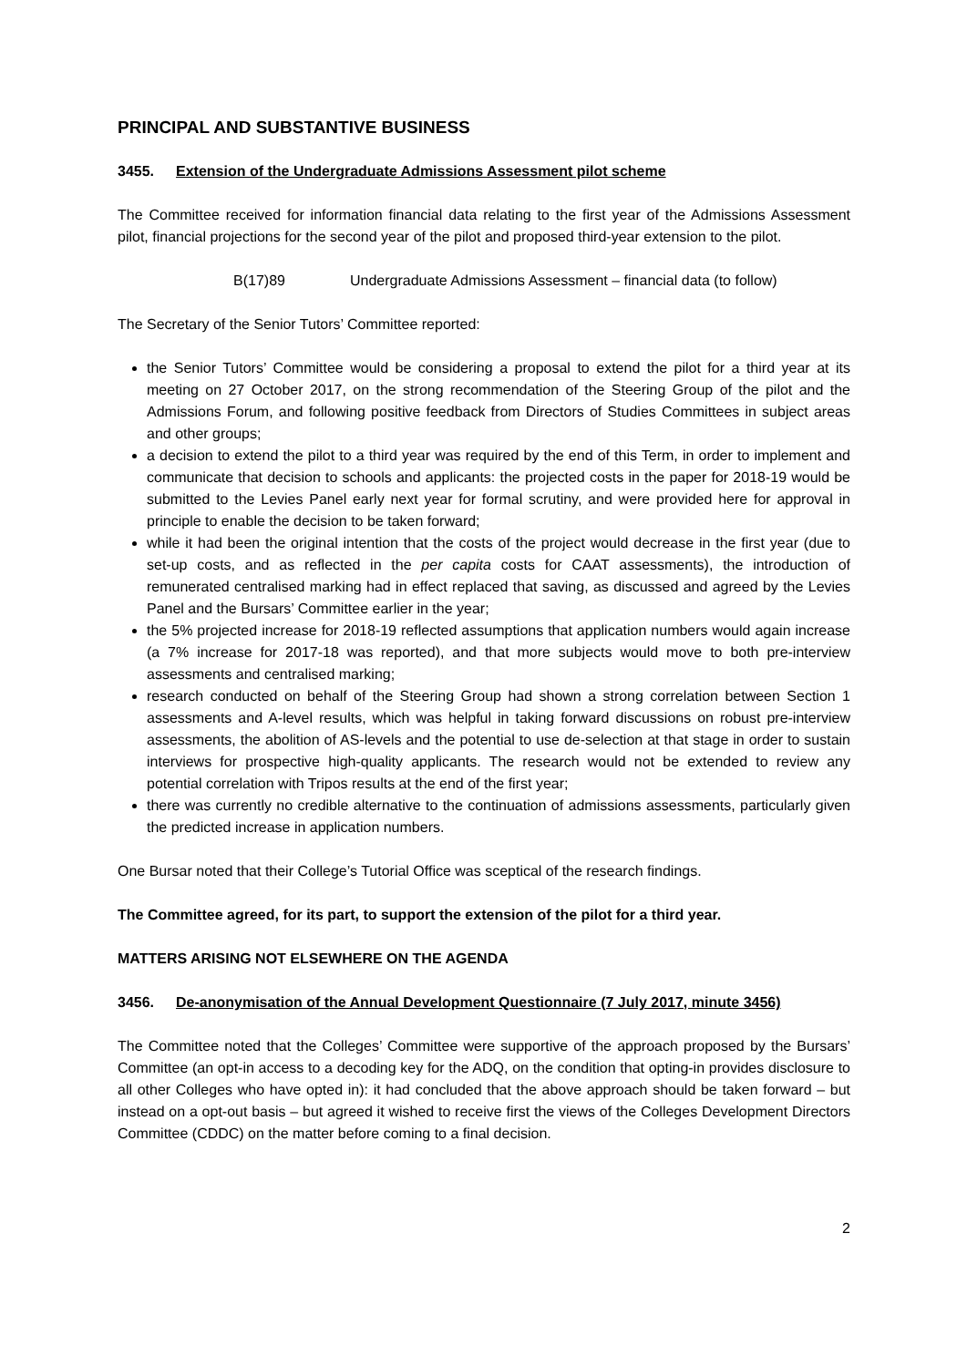PRINCIPAL AND SUBSTANTIVE BUSINESS
3455. Extension of the Undergraduate Admissions Assessment pilot scheme
The Committee received for information financial data relating to the first year of the Admissions Assessment pilot, financial projections for the second year of the pilot and proposed third-year extension to the pilot.
B(17)89 Undergraduate Admissions Assessment – financial data (to follow)
The Secretary of the Senior Tutors’ Committee reported:
the Senior Tutors’ Committee would be considering a proposal to extend the pilot for a third year at its meeting on 27 October 2017, on the strong recommendation of the Steering Group of the pilot and the Admissions Forum, and following positive feedback from Directors of Studies Committees in subject areas and other groups;
a decision to extend the pilot to a third year was required by the end of this Term, in order to implement and communicate that decision to schools and applicants: the projected costs in the paper for 2018-19 would be submitted to the Levies Panel early next year for formal scrutiny, and were provided here for approval in principle to enable the decision to be taken forward;
while it had been the original intention that the costs of the project would decrease in the first year (due to set-up costs, and as reflected in the per capita costs for CAAT assessments), the introduction of remunerated centralised marking had in effect replaced that saving, as discussed and agreed by the Levies Panel and the Bursars’ Committee earlier in the year;
the 5% projected increase for 2018-19 reflected assumptions that application numbers would again increase (a 7% increase for 2017-18 was reported), and that more subjects would move to both pre-interview assessments and centralised marking;
research conducted on behalf of the Steering Group had shown a strong correlation between Section 1 assessments and A-level results, which was helpful in taking forward discussions on robust pre-interview assessments, the abolition of AS-levels and the potential to use de-selection at that stage in order to sustain interviews for prospective high-quality applicants. The research would not be extended to review any potential correlation with Tripos results at the end of the first year;
there was currently no credible alternative to the continuation of admissions assessments, particularly given the predicted increase in application numbers.
One Bursar noted that their College’s Tutorial Office was sceptical of the research findings.
The Committee agreed, for its part, to support the extension of the pilot for a third year.
MATTERS ARISING NOT ELSEWHERE ON THE AGENDA
3456. De-anonymisation of the Annual Development Questionnaire (7 July 2017, minute 3456)
The Committee noted that the Colleges’ Committee were supportive of the approach proposed by the Bursars’ Committee (an opt-in access to a decoding key for the ADQ, on the condition that opting-in provides disclosure to all other Colleges who have opted in): it had concluded that the above approach should be taken forward – but instead on a opt-out basis – but agreed it wished to receive first the views of the Colleges Development Directors Committee (CDDC) on the matter before coming to a final decision.
2